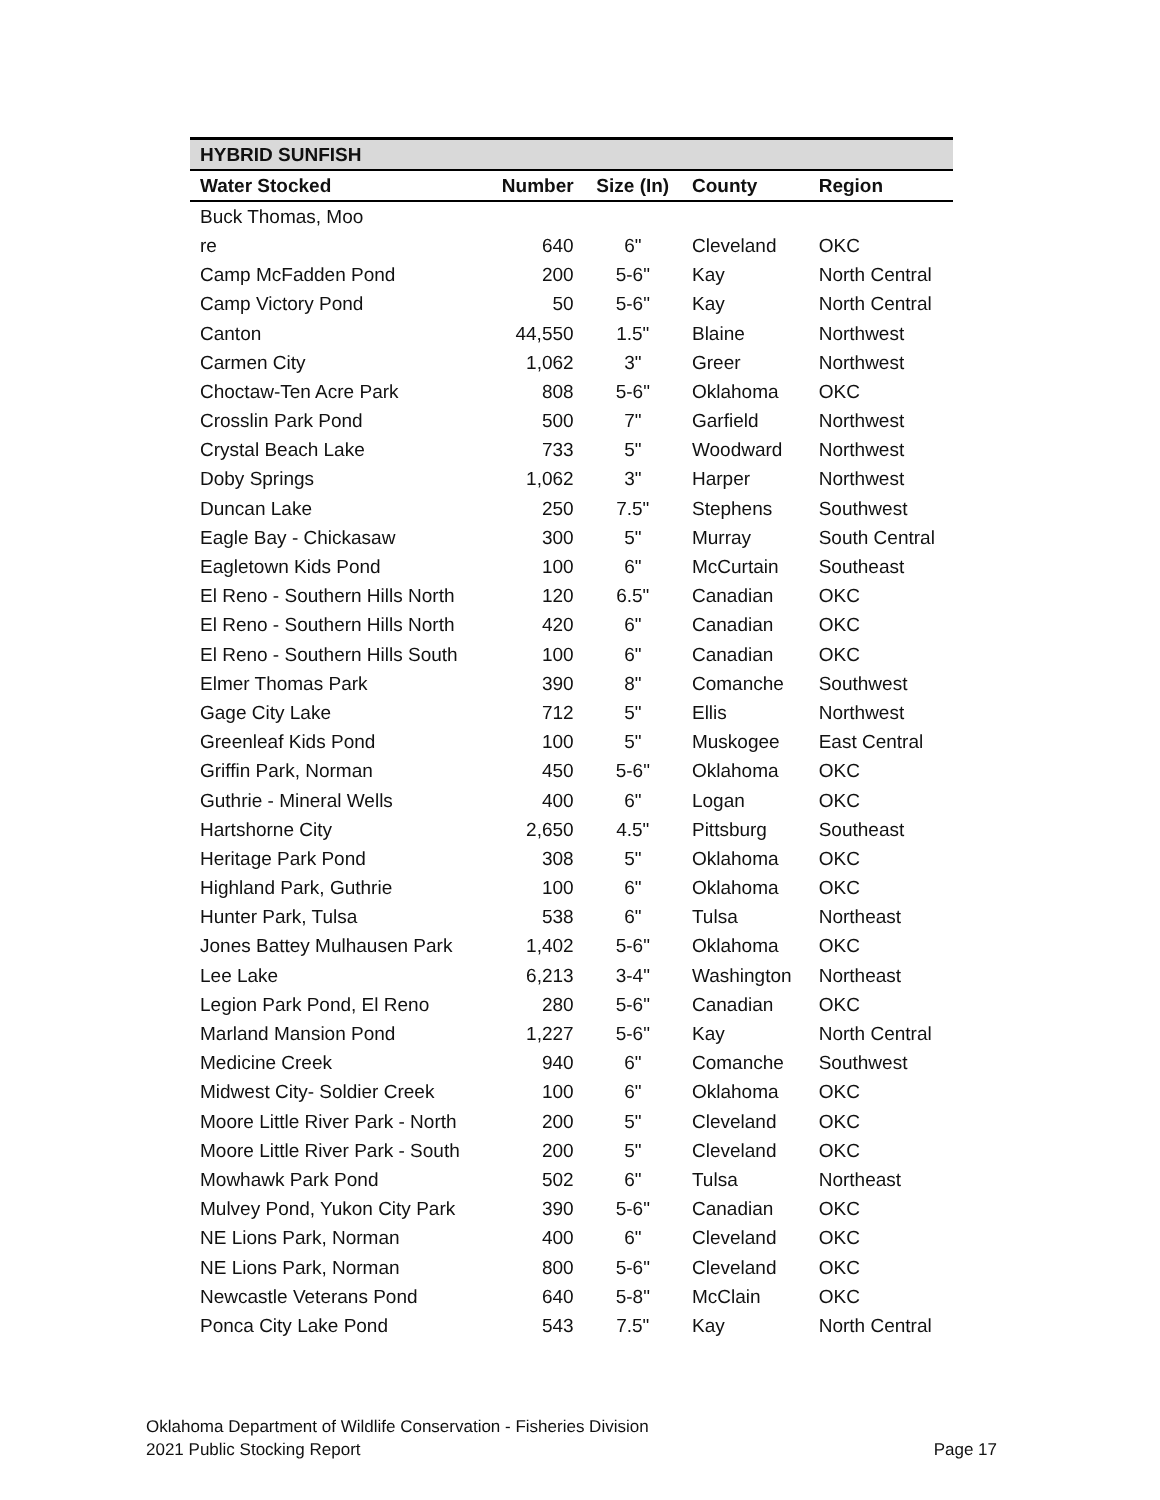| HYBRID SUNFISH | | | | |
| --- | --- | --- | --- | --- |
| Water Stocked | Number | Size (In) | County | Region |
| Buck Thomas, Moo | | | | |
| re | 640 | 6" | Cleveland | OKC |
| Camp McFadden Pond | 200 | 5-6" | Kay | North Central |
| Camp Victory Pond | 50 | 5-6" | Kay | North Central |
| Canton | 44,550 | 1.5" | Blaine | Northwest |
| Carmen City | 1,062 | 3" | Greer | Northwest |
| Choctaw-Ten Acre Park | 808 | 5-6" | Oklahoma | OKC |
| Crosslin Park Pond | 500 | 7" | Garfield | Northwest |
| Crystal Beach Lake | 733 | 5" | Woodward | Northwest |
| Doby Springs | 1,062 | 3" | Harper | Northwest |
| Duncan Lake | 250 | 7.5" | Stephens | Southwest |
| Eagle Bay - Chickasaw | 300 | 5" | Murray | South Central |
| Eagletown Kids Pond | 100 | 6" | McCurtain | Southeast |
| El Reno - Southern Hills North | 120 | 6.5" | Canadian | OKC |
| El Reno - Southern Hills North | 420 | 6" | Canadian | OKC |
| El Reno - Southern Hills South | 100 | 6" | Canadian | OKC |
| Elmer Thomas Park | 390 | 8" | Comanche | Southwest |
| Gage City Lake | 712 | 5" | Ellis | Northwest |
| Greenleaf Kids Pond | 100 | 5" | Muskogee | East Central |
| Griffin Park, Norman | 450 | 5-6" | Oklahoma | OKC |
| Guthrie - Mineral Wells | 400 | 6" | Logan | OKC |
| Hartshorne City | 2,650 | 4.5" | Pittsburg | Southeast |
| Heritage Park Pond | 308 | 5" | Oklahoma | OKC |
| Highland Park, Guthrie | 100 | 6" | Oklahoma | OKC |
| Hunter Park, Tulsa | 538 | 6" | Tulsa | Northeast |
| Jones Battey Mulhausen Park | 1,402 | 5-6" | Oklahoma | OKC |
| Lee Lake | 6,213 | 3-4" | Washington | Northeast |
| Legion Park Pond, El Reno | 280 | 5-6" | Canadian | OKC |
| Marland Mansion Pond | 1,227 | 5-6" | Kay | North Central |
| Medicine Creek | 940 | 6" | Comanche | Southwest |
| Midwest City- Soldier Creek | 100 | 6" | Oklahoma | OKC |
| Moore Little River Park - North | 200 | 5" | Cleveland | OKC |
| Moore Little River Park - South | 200 | 5" | Cleveland | OKC |
| Mowhawk Park Pond | 502 | 6" | Tulsa | Northeast |
| Mulvey Pond, Yukon City Park | 390 | 5-6" | Canadian | OKC |
| NE Lions Park, Norman | 400 | 6" | Cleveland | OKC |
| NE Lions Park, Norman | 800 | 5-6" | Cleveland | OKC |
| Newcastle Veterans Pond | 640 | 5-8" | McClain | OKC |
| Ponca City Lake Pond | 543 | 7.5" | Kay | North Central |
Oklahoma Department of Wildlife Conservation - Fisheries Division
2021 Public Stocking Report Page 17